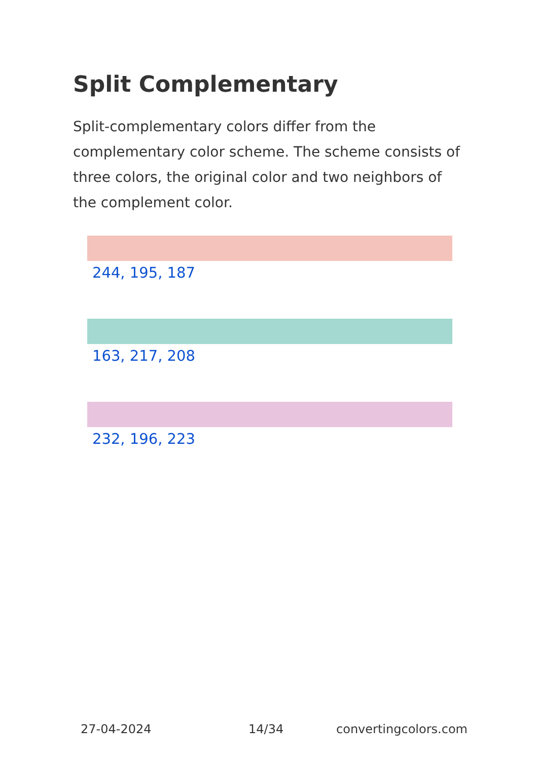Split Complementary
Split-complementary colors differ from the complementary color scheme. The scheme consists of three colors, the original color and two neighbors of the complement color.
244, 195, 187
163, 217, 208
232, 196, 223
27-04-2024 14/34 convertingcolors.com